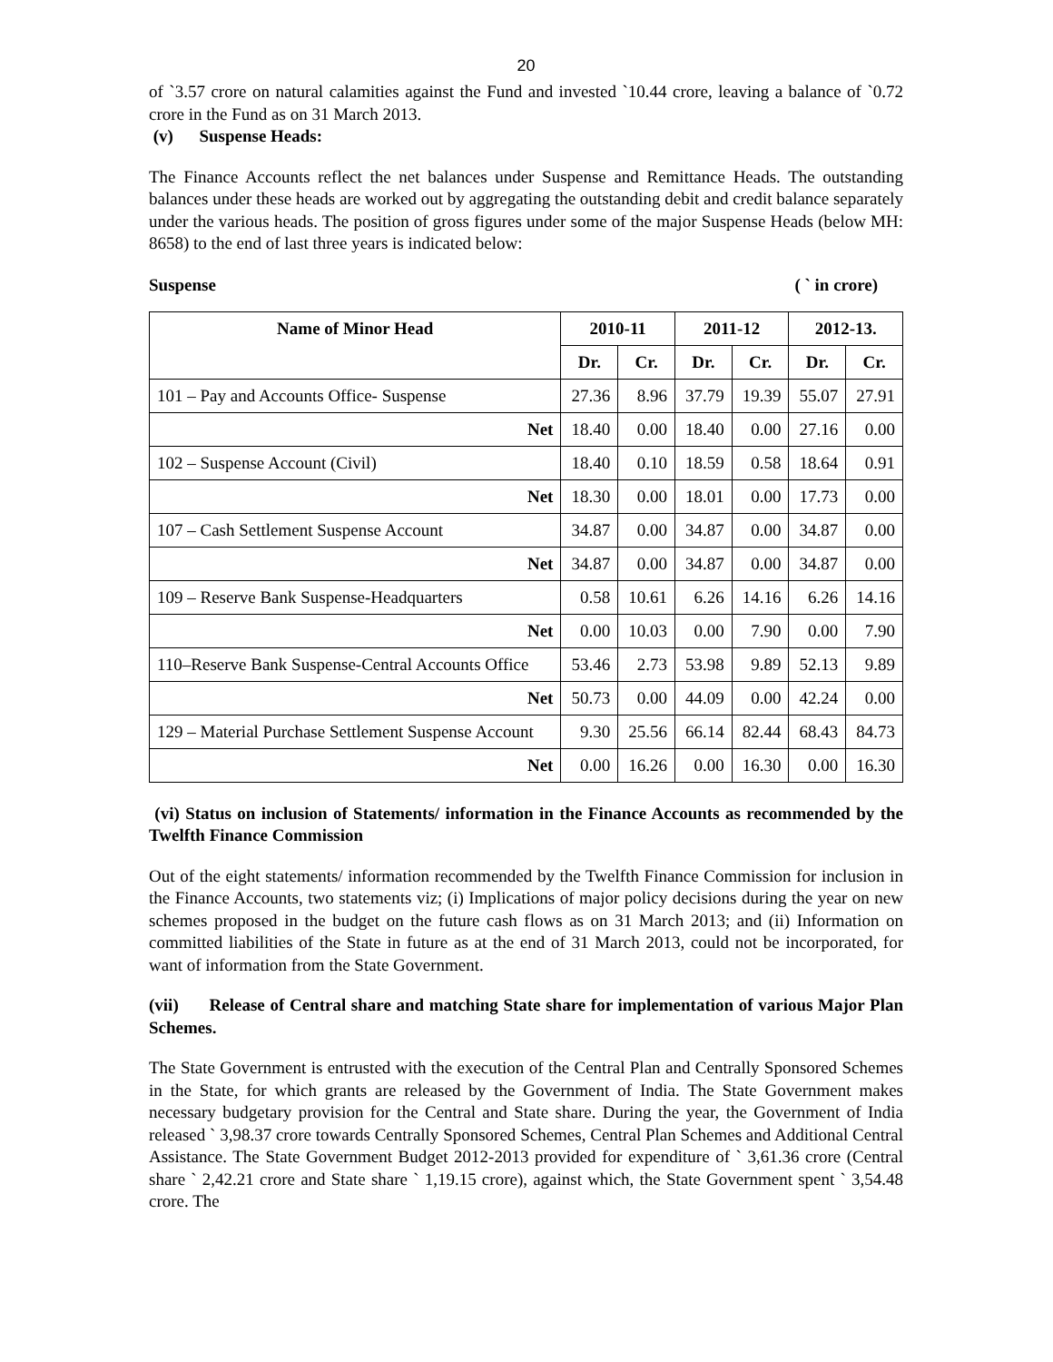20
of `3.57 crore on natural calamities against the Fund and invested `10.44 crore, leaving a balance of `0.72 crore in the Fund as on 31 March 2013.
(v) Suspense Heads:
The Finance Accounts reflect the net balances under Suspense and Remittance Heads. The outstanding balances under these heads are worked out by aggregating the outstanding debit and credit balance separately under the various heads. The position of gross figures under some of the major Suspense Heads (below MH: 8658) to the end of last three years is indicated below:
Suspense ( ` in crore)
| Name of Minor Head | 2010-11 | | 2011-12 | | 2012-13. | |
| --- | --- | --- | --- | --- | --- | --- |
| | Dr. | Cr. | Dr. | Cr. | Dr. | Cr. |
| 101 – Pay and Accounts Office- Suspense | 27.36 | 8.96 | 37.79 | 19.39 | 55.07 | 27.91 |
| Net | 18.40 | 0.00 | 18.40 | 0.00 | 27.16 | 0.00 |
| 102 – Suspense Account (Civil) | 18.40 | 0.10 | 18.59 | 0.58 | 18.64 | 0.91 |
| Net | 18.30 | 0.00 | 18.01 | 0.00 | 17.73 | 0.00 |
| 107 – Cash Settlement Suspense Account | 34.87 | 0.00 | 34.87 | 0.00 | 34.87 | 0.00 |
| Net | 34.87 | 0.00 | 34.87 | 0.00 | 34.87 | 0.00 |
| 109 – Reserve Bank Suspense-Headquarters | 0.58 | 10.61 | 6.26 | 14.16 | 6.26 | 14.16 |
| Net | 0.00 | 10.03 | 0.00 | 7.90 | 0.00 | 7.90 |
| 110–Reserve Bank Suspense-Central Accounts Office | 53.46 | 2.73 | 53.98 | 9.89 | 52.13 | 9.89 |
| Net | 50.73 | 0.00 | 44.09 | 0.00 | 42.24 | 0.00 |
| 129 – Material Purchase Settlement Suspense Account | 9.30 | 25.56 | 66.14 | 82.44 | 68.43 | 84.73 |
| Net | 0.00 | 16.26 | 0.00 | 16.30 | 0.00 | 16.30 |
(vi) Status on inclusion of Statements/ information in the Finance Accounts as recommended by the Twelfth Finance Commission
Out of the eight statements/ information recommended by the Twelfth Finance Commission for inclusion in the Finance Accounts, two statements viz; (i) Implications of major policy decisions during the year on new schemes proposed in the budget on the future cash flows as on 31 March 2013; and (ii) Information on committed liabilities of the State in future as at the end of 31 March 2013, could not be incorporated, for want of information from the State Government.
(vii) Release of Central share and matching State share for implementation of various Major Plan Schemes.
The State Government is entrusted with the execution of the Central Plan and Centrally Sponsored Schemes in the State, for which grants are released by the Government of India. The State Government makes necessary budgetary provision for the Central and State share. During the year, the Government of India released ` 3,98.37 crore towards Centrally Sponsored Schemes, Central Plan Schemes and Additional Central Assistance. The State Government Budget 2012-2013 provided for expenditure of ` 3,61.36 crore (Central share ` 2,42.21 crore and State share ` 1,19.15 crore), against which, the State Government spent ` 3,54.48 crore. The